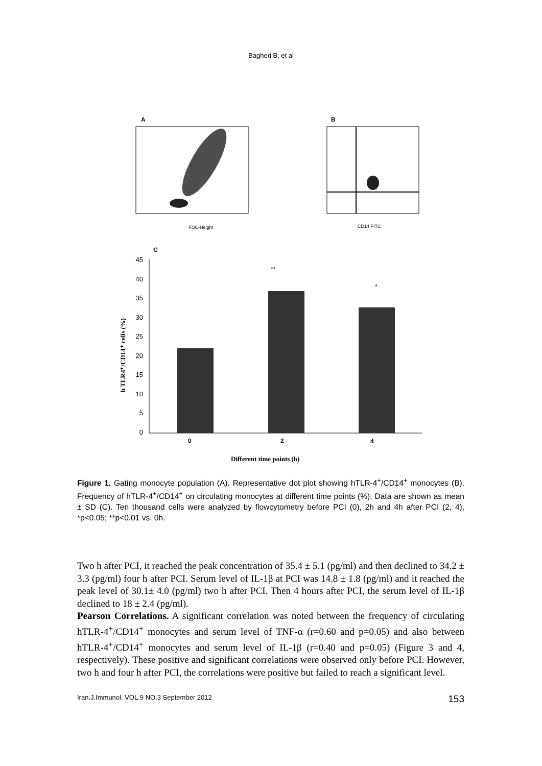Bagheri B, et al
A
FSC-Height
B
CD14 FITC
C
45
40
35
30
25
20
15
10
5
0
**
*
0
2
4
Different time points (h)
h TLR4⁺/CD14⁺ cells (%)
Figure 1. Gating monocyte population (A). Representative dot plot showing hTLR-4<sup>+</sup>/CD14<sup>+</sup> monocytes (B). Frequency of hTLR-4<sup>+</sup>/CD14<sup>+</sup> on circulating monocytes at different time points (%). Data are shown as mean ± SD (C). Ten thousand cells were analyzed by flowcytometry before PCI (0), 2h and 4h after PCI (2, 4), *p<0.05; **p<0.01 vs. 0h.
Two h after PCI, it reached the peak concentration of 35.4 ± 5.1 (pg/ml) and then declined to 34.2 ± 3.3 (pg/ml) four h after PCI. Serum level of IL-1β at PCI was 14.8 ± 1.8 (pg/ml) and it reached the peak level of 30.1± 4.0 (pg/ml) two h after PCI. Then 4 hours after PCI, the serum level of IL-1β declined to 18 ± 2.4 (pg/ml).
Pearson Correlations. A significant correlation was noted between the frequency of circulating hTLR-4<sup>+</sup>/CD14<sup>+</sup> monocytes and serum level of TNF-α (r=0.60 and p=0.05) and also between hTLR-4<sup>+</sup>/CD14<sup>+</sup> monocytes and serum level of IL-1β (r=0.40 and p=0.05) (Figure 3 and 4, respectively). These positive and significant correlations were observed only before PCI. However, two h and four h after PCI, the correlations were positive but failed to reach a significant level.
Iran.J.Immunol. VOL.9 NO.3 September 2012 153